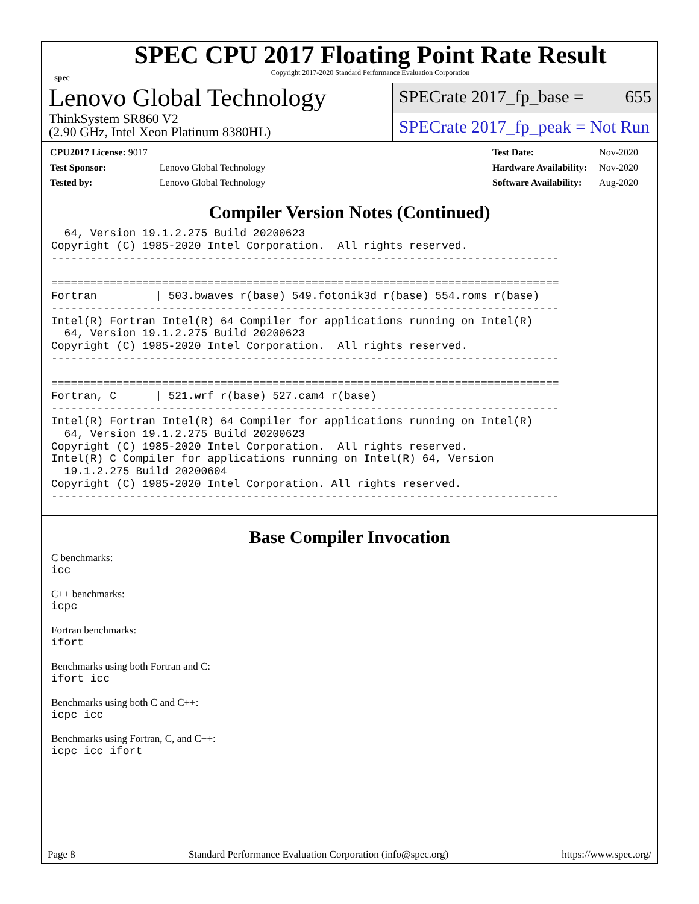spec
SPEC CPU 2017 Floating Point Rate Result
Copyright 2017-2020 Standard Performance Evaluation Corporation
Lenovo Global Technology
ThinkSystem SR860 V2
(2.90 GHz, Intel Xeon Platinum 8380HL)
SPECrate 2017_fp_base = 655
SPECrate 2017_fp_peak = Not Run
| CPU2017 License: 9017 | |
| Test Sponsor: | Lenovo Global Technology |
| Tested by: | Lenovo Global Technology |
| Test Date: | Nov-2020 |
| Hardware Availability: | Nov-2020 |
| Software Availability: | Aug-2020 |
Compiler Version Notes (Continued)
  64, Version 19.1.2.275 Build 20200623
Copyright (C) 1985-2020 Intel Corporation.  All rights reserved.
------------------------------------------------------------------------------

==============================================================================
Fortran         | 503.bwaves_r(base) 549.fotonik3d_r(base) 554.roms_r(base)
------------------------------------------------------------------------------
Intel(R) Fortran Intel(R) 64 Compiler for applications running on Intel(R)
  64, Version 19.1.2.275 Build 20200623
Copyright (C) 1985-2020 Intel Corporation.  All rights reserved.
------------------------------------------------------------------------------

==============================================================================
Fortran, C      | 521.wrf_r(base) 527.cam4_r(base)
------------------------------------------------------------------------------
Intel(R) Fortran Intel(R) 64 Compiler for applications running on Intel(R)
  64, Version 19.1.2.275 Build 20200623
Copyright (C) 1985-2020 Intel Corporation.  All rights reserved.
Intel(R) C Compiler for applications running on Intel(R) 64, Version
  19.1.2.275 Build 20200604
Copyright (C) 1985-2020 Intel Corporation. All rights reserved.
------------------------------------------------------------------------------
Base Compiler Invocation
C benchmarks:
icc
C++ benchmarks:
icpc
Fortran benchmarks:
ifort
Benchmarks using both Fortran and C:
ifort icc
Benchmarks using both C and C++:
icpc icc
Benchmarks using Fortran, C, and C++:
icpc icc ifort
Page 8 Standard Performance Evaluation Corporation (info@spec.org) https://www.spec.org/